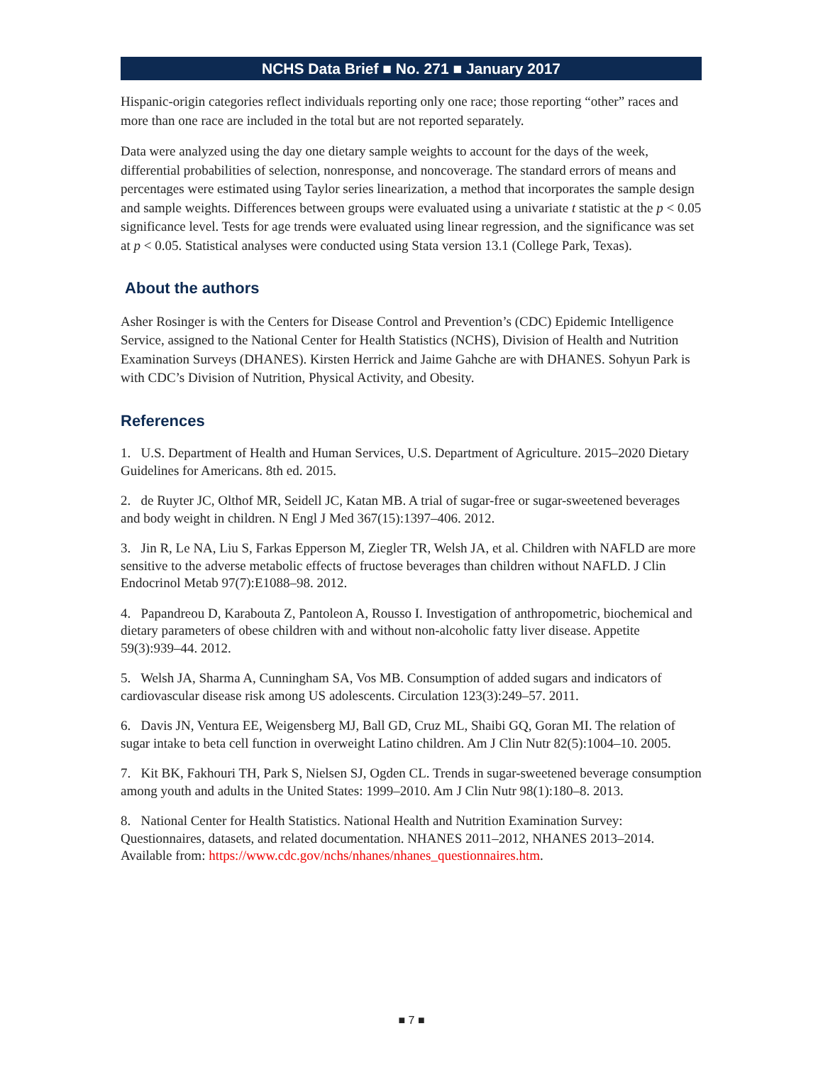NCHS Data Brief ■ No. 271 ■ January 2017
Hispanic-origin categories reflect individuals reporting only one race; those reporting “other” races and more than one race are included in the total but are not reported separately.
Data were analyzed using the day one dietary sample weights to account for the days of the week, differential probabilities of selection, nonresponse, and noncoverage. The standard errors of means and percentages were estimated using Taylor series linearization, a method that incorporates the sample design and sample weights. Differences between groups were evaluated using a univariate t statistic at the p < 0.05 significance level. Tests for age trends were evaluated using linear regression, and the significance was set at p < 0.05. Statistical analyses were conducted using Stata version 13.1 (College Park, Texas).
About the authors
Asher Rosinger is with the Centers for Disease Control and Prevention’s (CDC) Epidemic Intelligence Service, assigned to the National Center for Health Statistics (NCHS), Division of Health and Nutrition Examination Surveys (DHANES). Kirsten Herrick and Jaime Gahche are with DHANES. Sohyun Park is with CDC’s Division of Nutrition, Physical Activity, and Obesity.
References
1. U.S. Department of Health and Human Services, U.S. Department of Agriculture. 2015–2020 Dietary Guidelines for Americans. 8th ed. 2015.
2. de Ruyter JC, Olthof MR, Seidell JC, Katan MB. A trial of sugar-free or sugar-sweetened beverages and body weight in children. N Engl J Med 367(15):1397–406. 2012.
3. Jin R, Le NA, Liu S, Farkas Epperson M, Ziegler TR, Welsh JA, et al. Children with NAFLD are more sensitive to the adverse metabolic effects of fructose beverages than children without NAFLD. J Clin Endocrinol Metab 97(7):E1088–98. 2012.
4. Papandreou D, Karabouta Z, Pantoleon A, Rousso I. Investigation of anthropometric, biochemical and dietary parameters of obese children with and without non-alcoholic fatty liver disease. Appetite 59(3):939–44. 2012.
5. Welsh JA, Sharma A, Cunningham SA, Vos MB. Consumption of added sugars and indicators of cardiovascular disease risk among US adolescents. Circulation 123(3):249–57. 2011.
6. Davis JN, Ventura EE, Weigensberg MJ, Ball GD, Cruz ML, Shaibi GQ, Goran MI. The relation of sugar intake to beta cell function in overweight Latino children. Am J Clin Nutr 82(5):1004–10. 2005.
7. Kit BK, Fakhouri TH, Park S, Nielsen SJ, Ogden CL. Trends in sugar-sweetened beverage consumption among youth and adults in the United States: 1999–2010. Am J Clin Nutr 98(1):180–8. 2013.
8. National Center for Health Statistics. National Health and Nutrition Examination Survey: Questionnaires, datasets, and related documentation. NHANES 2011–2012, NHANES 2013–2014. Available from: https://www.cdc.gov/nchs/nhanes/nhanes_questionnaires.htm.
■ 7 ■